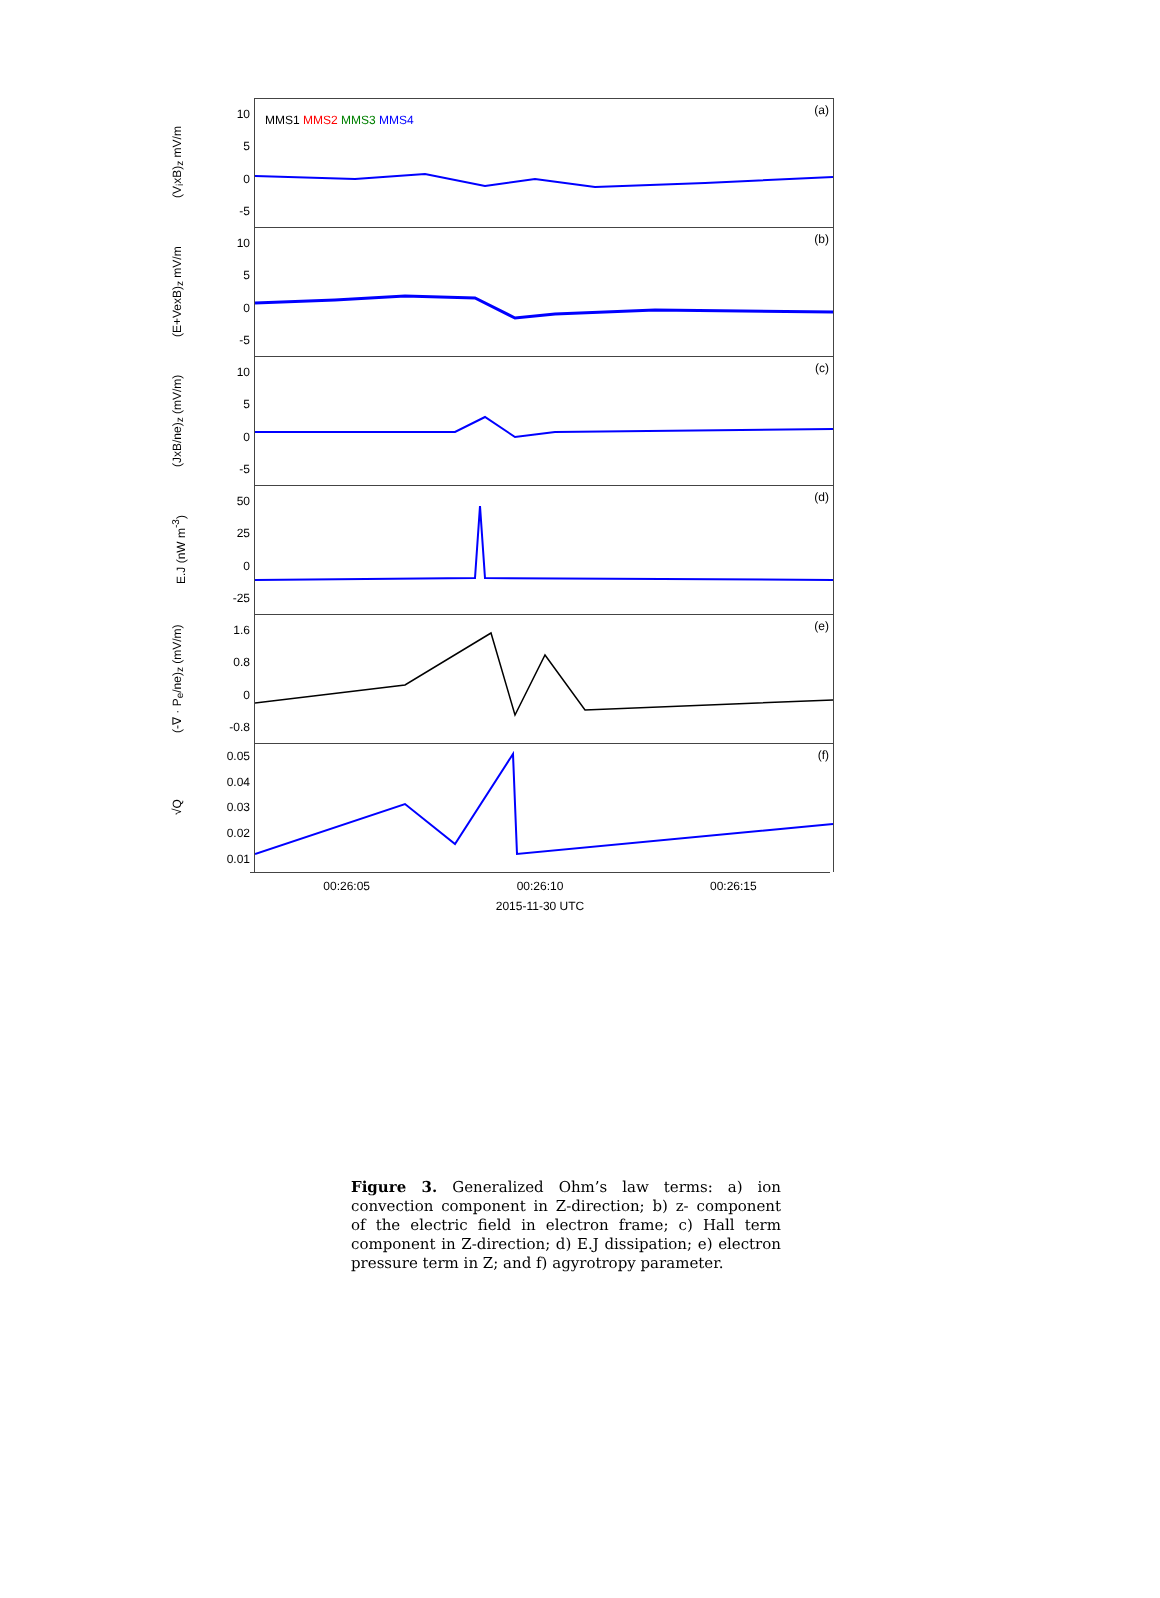(V<sub>i</sub>xB)<sub>z</sub> mV/m
10
5
0
-5
MMS1 MMS2 MMS3 MMS4
(a)
(E+VexB)<sub>z</sub> mV/m
10
5
0
-5
(b)
(JxB/ne)<sub>z</sub> (mV/m)
10
5
0
-5
(c)
E.J (nW m<sup>-3</sup>)
50
25
0
-25
(d)
(-∇ · P<sub>e</sub>/ne)<sub>z</sub> (mV/m)
1.6
0.8
0
-0.8
(e)
√Q
0.05
0.04
0.03
0.02
0.01
(f)
00:26:05 00:26:10 00:26:15
2015-11-30 UTC
Figure 3. Generalized Ohm’s law terms: a) ion convection component in Z-direction; b) z- component of the electric field in electron frame; c) Hall term component in Z-direction; d) E.J dissipation; e) electron pressure term in Z; and f) agyrotropy parameter.